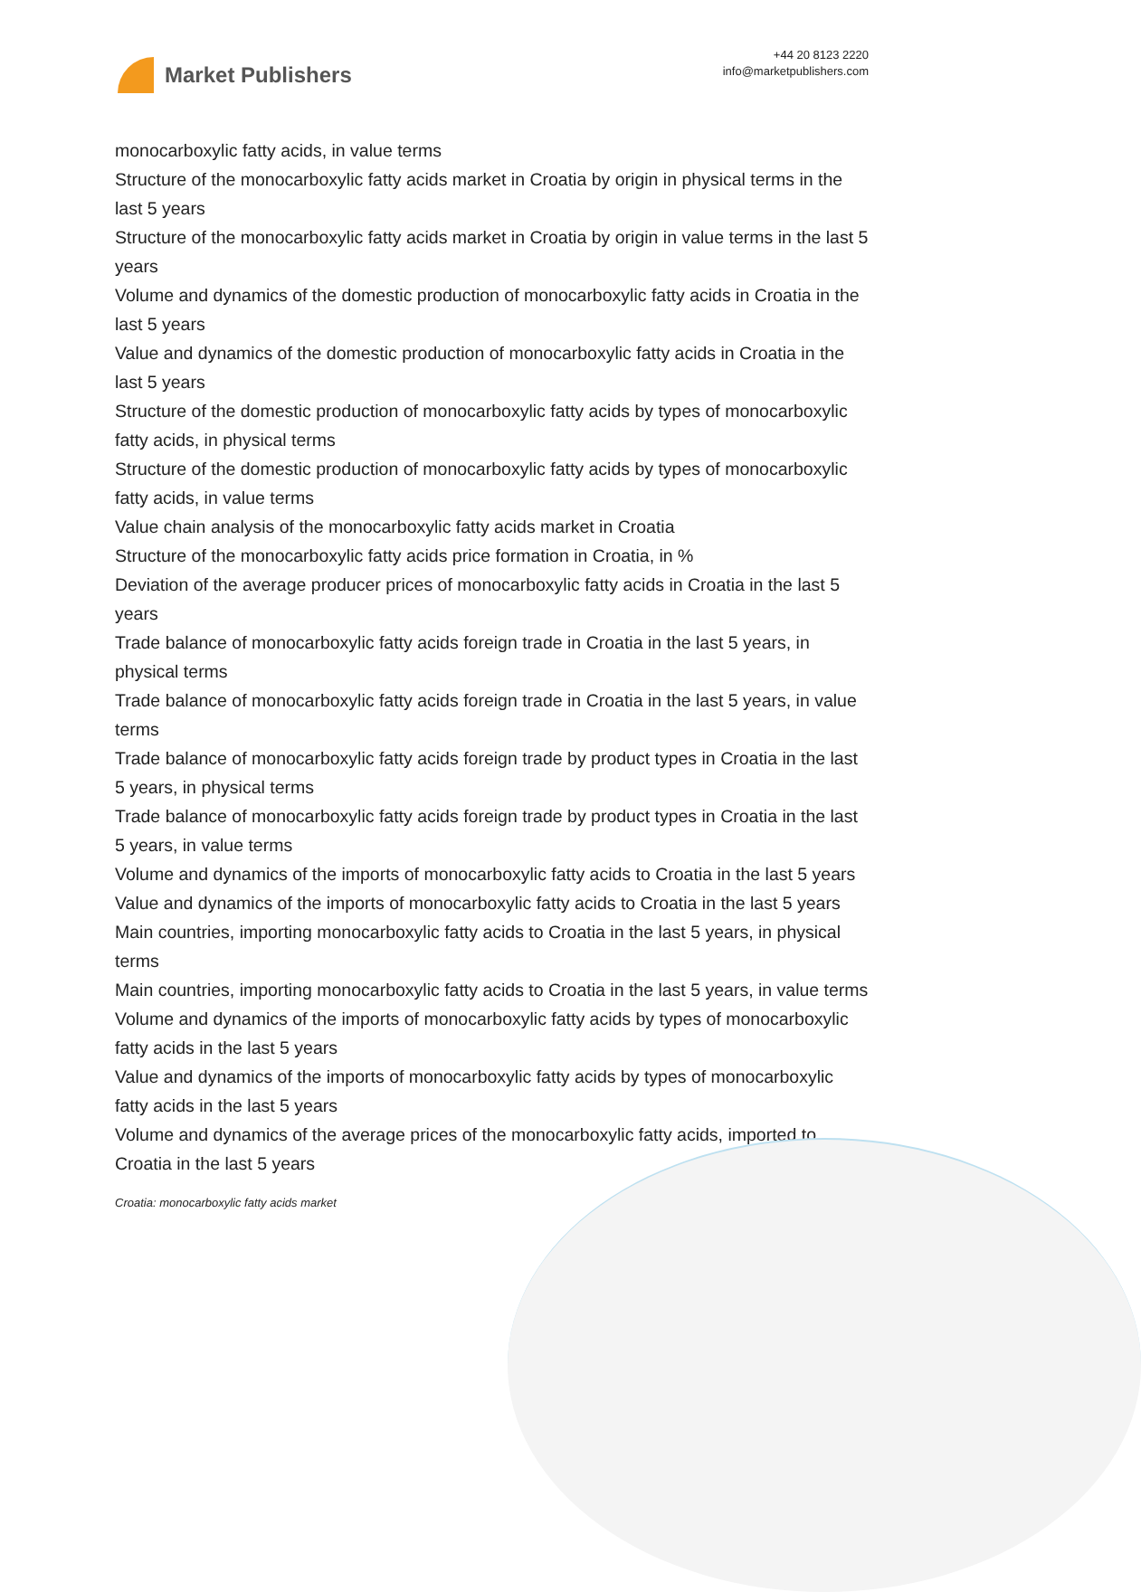Market Publishers
+44 20 8123 2220
info@marketpublishers.com
monocarboxylic fatty acids, in value terms
Structure of the monocarboxylic fatty acids market in Croatia by origin in physical terms in the last 5 years
Structure of the monocarboxylic fatty acids market in Croatia by origin in value terms in the last 5 years
Volume and dynamics of the domestic production of monocarboxylic fatty acids in Croatia in the last 5 years
Value and dynamics of the domestic production of monocarboxylic fatty acids in Croatia in the last 5 years
Structure of the domestic production of monocarboxylic fatty acids by types of monocarboxylic fatty acids, in physical terms
Structure of the domestic production of monocarboxylic fatty acids by types of monocarboxylic fatty acids, in value terms
Value chain analysis of the monocarboxylic fatty acids market in Croatia
Structure of the monocarboxylic fatty acids price formation in Croatia, in %
Deviation of the average producer prices of monocarboxylic fatty acids in Croatia in the last 5 years
Trade balance of monocarboxylic fatty acids foreign trade in Croatia in the last 5 years, in physical terms
Trade balance of monocarboxylic fatty acids foreign trade in Croatia in the last 5 years, in value terms
Trade balance of monocarboxylic fatty acids foreign trade by product types in Croatia in the last 5 years, in physical terms
Trade balance of monocarboxylic fatty acids foreign trade by product types in Croatia in the last 5 years, in value terms
Volume and dynamics of the imports of monocarboxylic fatty acids to Croatia in the last 5 years
Value and dynamics of the imports of monocarboxylic fatty acids to Croatia in the last 5 years
Main countries, importing monocarboxylic fatty acids to Croatia in the last 5 years, in physical terms
Main countries, importing monocarboxylic fatty acids to Croatia in the last 5 years, in value terms
Volume and dynamics of the imports of monocarboxylic fatty acids by types of monocarboxylic fatty acids in the last 5 years
Value and dynamics of the imports of monocarboxylic fatty acids by types of monocarboxylic fatty acids in the last 5 years
Volume and dynamics of the average prices of the monocarboxylic fatty acids, imported to Croatia in the last 5 years
Croatia: monocarboxylic fatty acids market